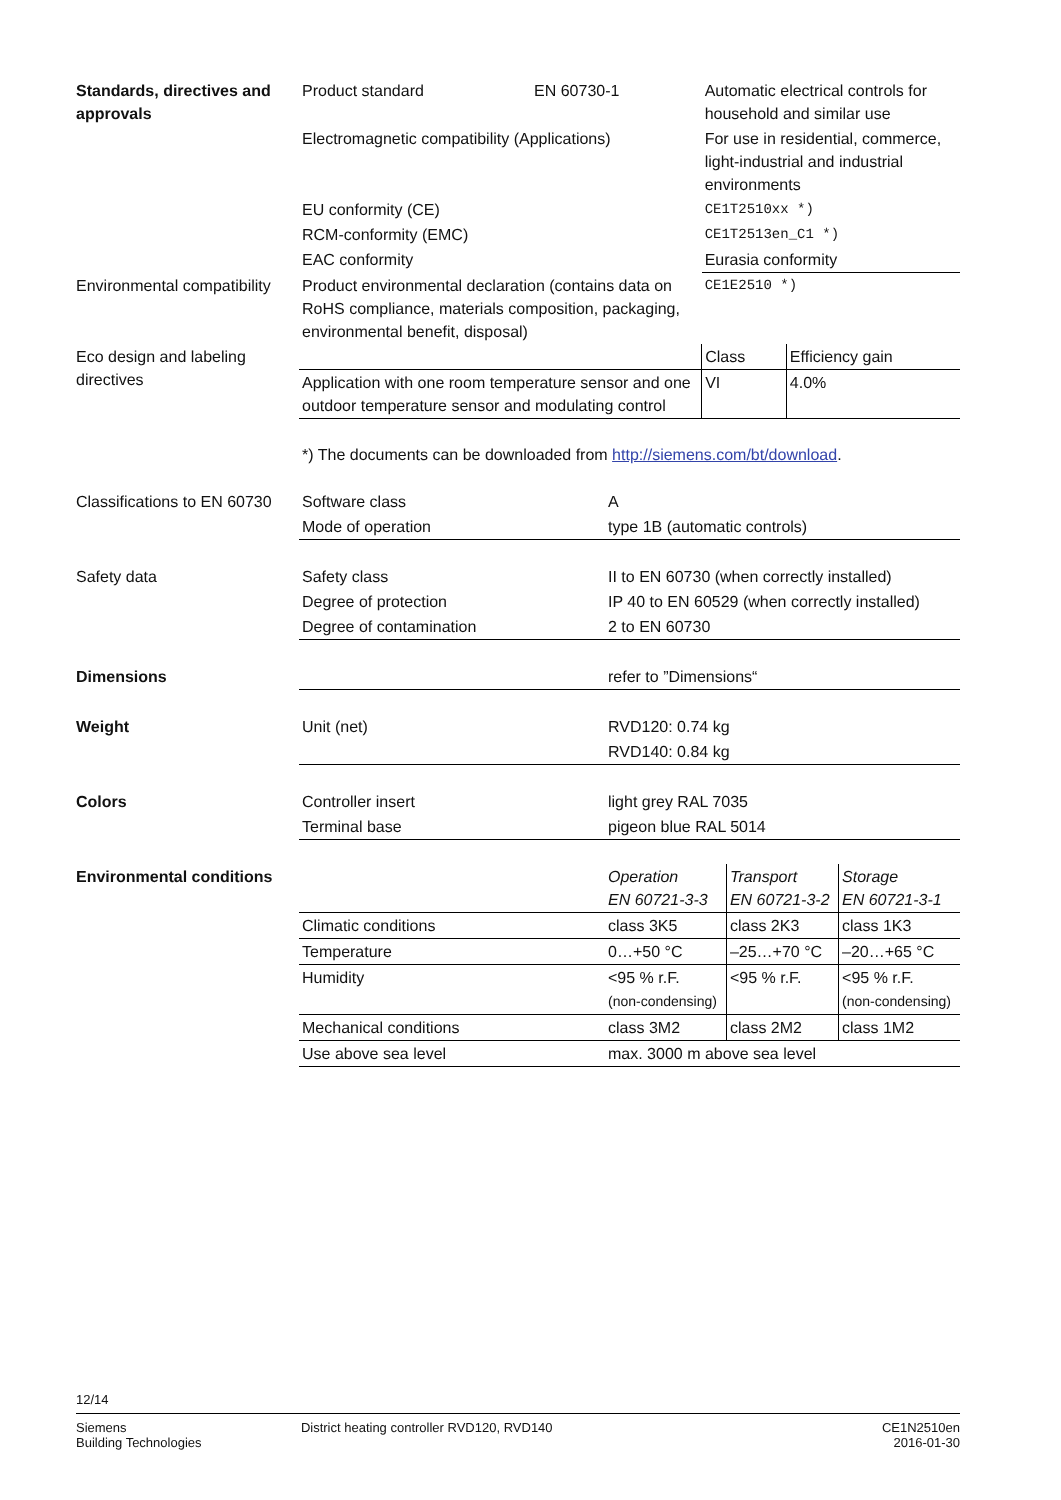| Standards, directives and approvals | Product standard | EN 60730-1 | Automatic electrical controls for household and similar use | | |
| | Electromagnetic compatibility (Applications) | | For use in residential, commerce, light-industrial and industrial environments | | |
| | EU conformity (CE) | | CE1T2510xx *) | | |
| | RCM-conformity (EMC) | | CE1T2513en_C1 *) | | |
| | EAC conformity | | Eurasia conformity | | |
| Environmental compatibility | Product environmental declaration (contains data on RoHS compliance, materials composition, packaging, environmental benefit, disposal) | | CE1E2510 *) | | |
| Eco design and labeling directives | | | | Class | Efficiency gain |
| | Application with one room temperature sensor and one outdoor temperature sensor and modulating control | | | VI | 4.0% |
| | *) The documents can be downloaded from http://siemens.com/bt/download . | | | | |
| Classifications to EN 60730 | Software class | A |
| | Mode of operation | type 1B (automatic controls) |
| Safety data | Safety class | II to EN 60730 (when correctly installed) |
| | Degree of protection | IP 40 to EN 60529 (when correctly installed) |
| | Degree of contamination | 2 to EN 60730 |
| Dimensions | | refer to ”Dimensions“ |
| Weight | Unit (net) | RVD120: 0.74 kg |
| | | RVD140: 0.84 kg |
| Colors | Controller insert | light grey RAL 7035 |
| | Terminal base | pigeon blue RAL 5014 |
| Environmental conditions | | Operation EN 60721-3-3 | Transport EN 60721-3-2 | Storage EN 60721-3-1 |
| | Climatic conditions | class 3K5 | class 2K3 | class 1K3 |
| | Temperature | 0…+50 °C | –25…+70 °C | –20…+65 °C |
| | Humidity | <95 % r.F. (non-condensing) | <95 % r.F. | <95 % r.F. (non-condensing) |
| | Mechanical conditions | class 3M2 | class 2M2 | class 1M2 |
| | Use above sea level | max. 3000 m above sea level | | |
12/14
Siemens
Building Technologies
District heating controller RVD120, RVD140
CE1N2510en
2016-01-30